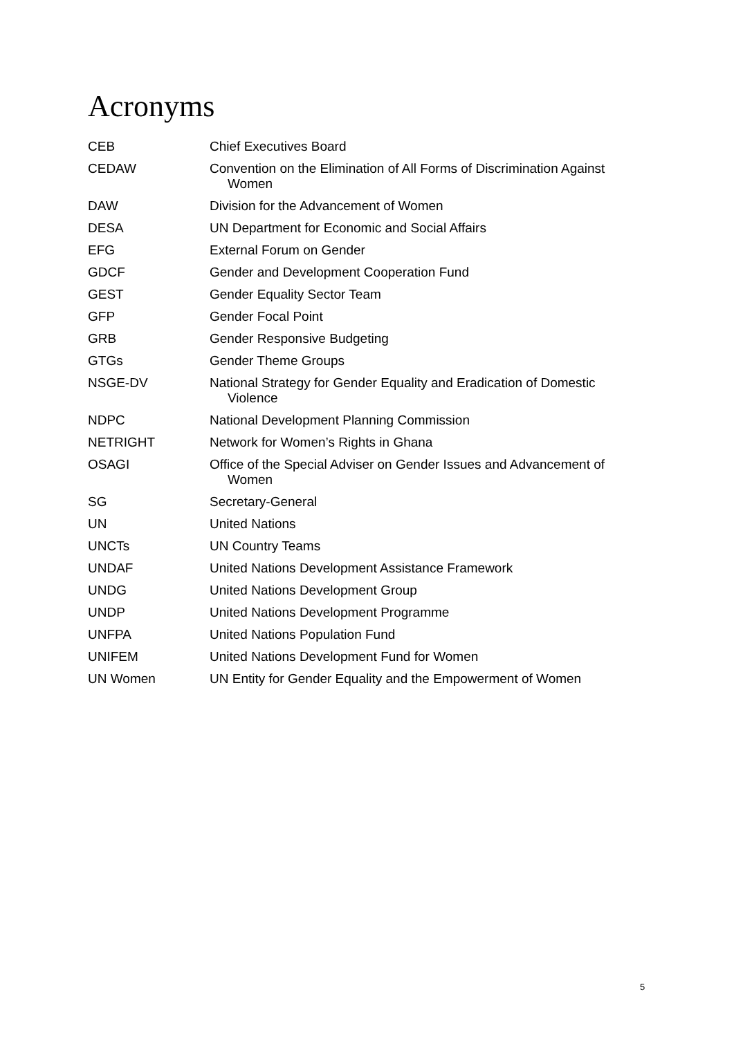Acronyms
| CEB | Chief Executives Board |
| CEDAW | Convention on the Elimination of All Forms of Discrimination Against Women |
| DAW | Division for the Advancement of Women |
| DESA | UN Department for Economic and Social Affairs |
| EFG | External Forum on Gender |
| GDCF | Gender and Development Cooperation Fund |
| GEST | Gender Equality Sector Team |
| GFP | Gender Focal Point |
| GRB | Gender Responsive Budgeting |
| GTGs | Gender Theme Groups |
| NSGE-DV | National Strategy for Gender Equality and Eradication of Domestic Violence |
| NDPC | National Development Planning Commission |
| NETRIGHT | Network for Women’s Rights in Ghana |
| OSAGI | Office of the Special Adviser on Gender Issues and Advancement of Women |
| SG | Secretary-General |
| UN | United Nations |
| UNCTs | UN Country Teams |
| UNDAF | United Nations Development Assistance Framework |
| UNDG | United Nations Development Group |
| UNDP | United Nations Development Programme |
| UNFPA | United Nations Population Fund |
| UNIFEM | United Nations Development Fund for Women |
| UN Women | UN Entity for Gender Equality and the Empowerment of Women |
5